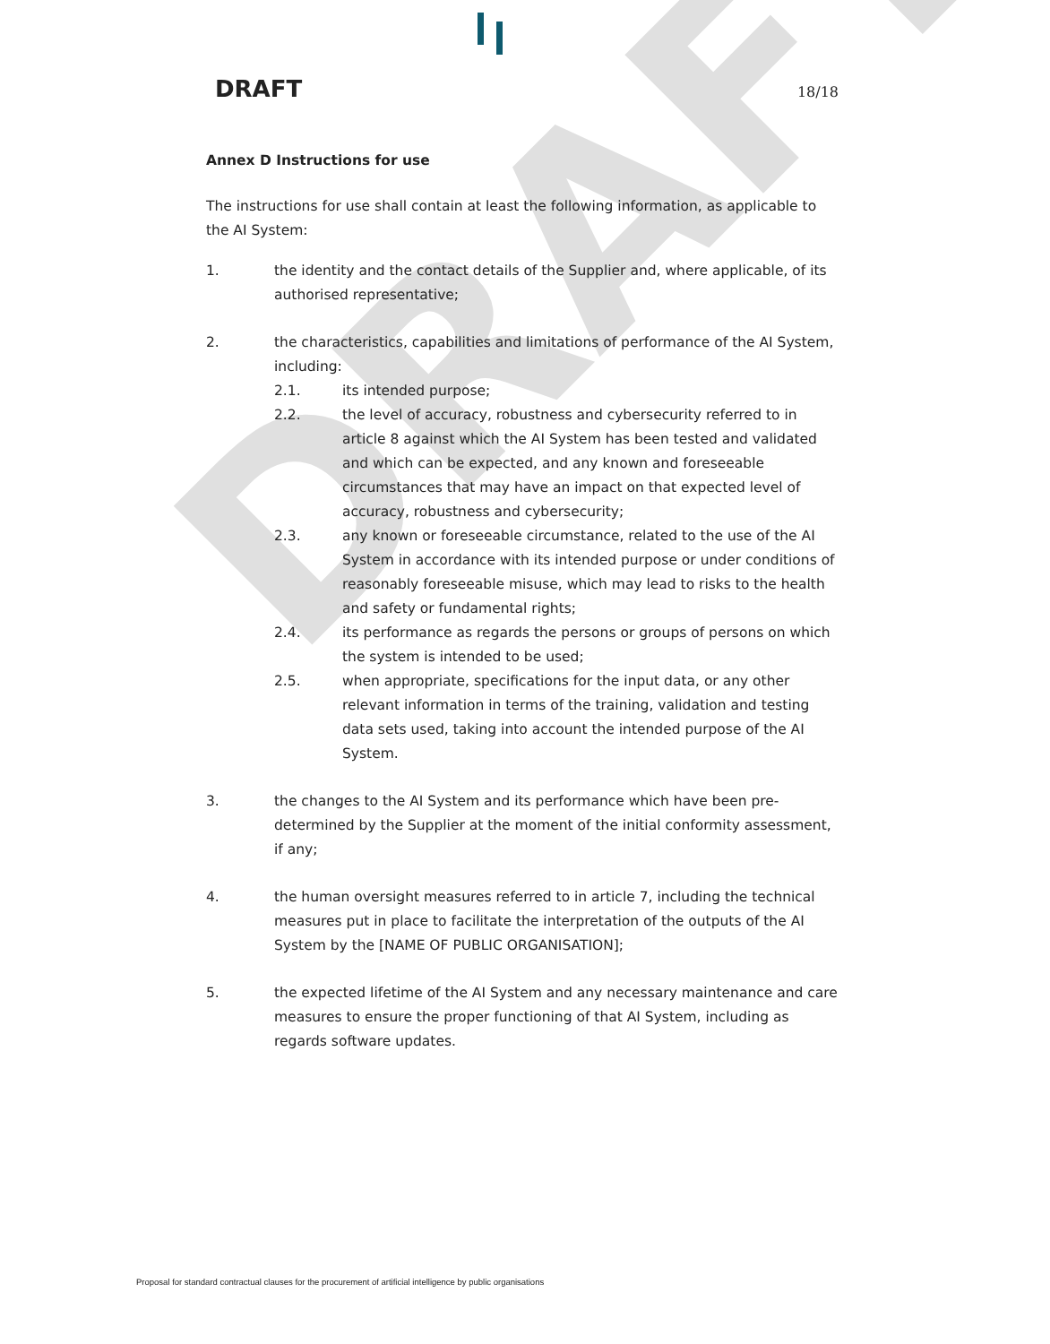DRAFT
DRAFT 18/18
Annex D Instructions for use
The instructions for use shall contain at least the following information, as applicable to the AI System:
1. the identity and the contact details of the Supplier and, where applicable, of its authorised representative;
2. the characteristics, capabilities and limitations of performance of the AI System, including:
2.1. its intended purpose;
2.2. the level of accuracy, robustness and cybersecurity referred to in article 8 against which the AI System has been tested and validated and which can be expected, and any known and foreseeable circumstances that may have an impact on that expected level of accuracy, robustness and cybersecurity;
2.3. any known or foreseeable circumstance, related to the use of the AI System in accordance with its intended purpose or under conditions of reasonably foreseeable misuse, which may lead to risks to the health and safety or fundamental rights;
2.4. its performance as regards the persons or groups of persons on which the system is intended to be used;
2.5. when appropriate, specifications for the input data, or any other relevant information in terms of the training, validation and testing data sets used, taking into account the intended purpose of the AI System.
3. the changes to the AI System and its performance which have been pre-determined by the Supplier at the moment of the initial conformity assessment, if any;
4. the human oversight measures referred to in article 7, including the technical measures put in place to facilitate the interpretation of the outputs of the AI System by the [NAME OF PUBLIC ORGANISATION];
5. the expected lifetime of the AI System and any necessary maintenance and care measures to ensure the proper functioning of that AI System, including as regards software updates.
Proposal for standard contractual clauses for the procurement of artificial intelligence by public organisations